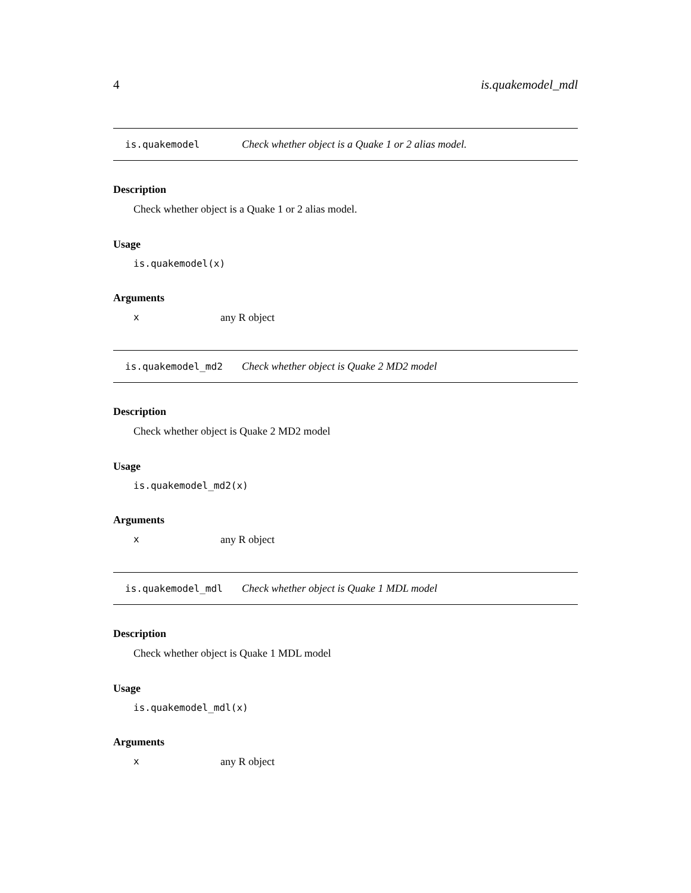4 is.quakemodel_mdl
is.quakemodel Check whether object is a Quake 1 or 2 alias model.
Description
Check whether object is a Quake 1 or 2 alias model.
Usage
is.quakemodel(x)
Arguments
xany R object
is.quakemodel_md2 Check whether object is Quake 2 MD2 model
Description
Check whether object is Quake 2 MD2 model
Usage
is.quakemodel_md2(x)
Arguments
xany R object
is.quakemodel_mdl Check whether object is Quake 1 MDL model
Description
Check whether object is Quake 1 MDL model
Usage
is.quakemodel_mdl(x)
Arguments
xany R object